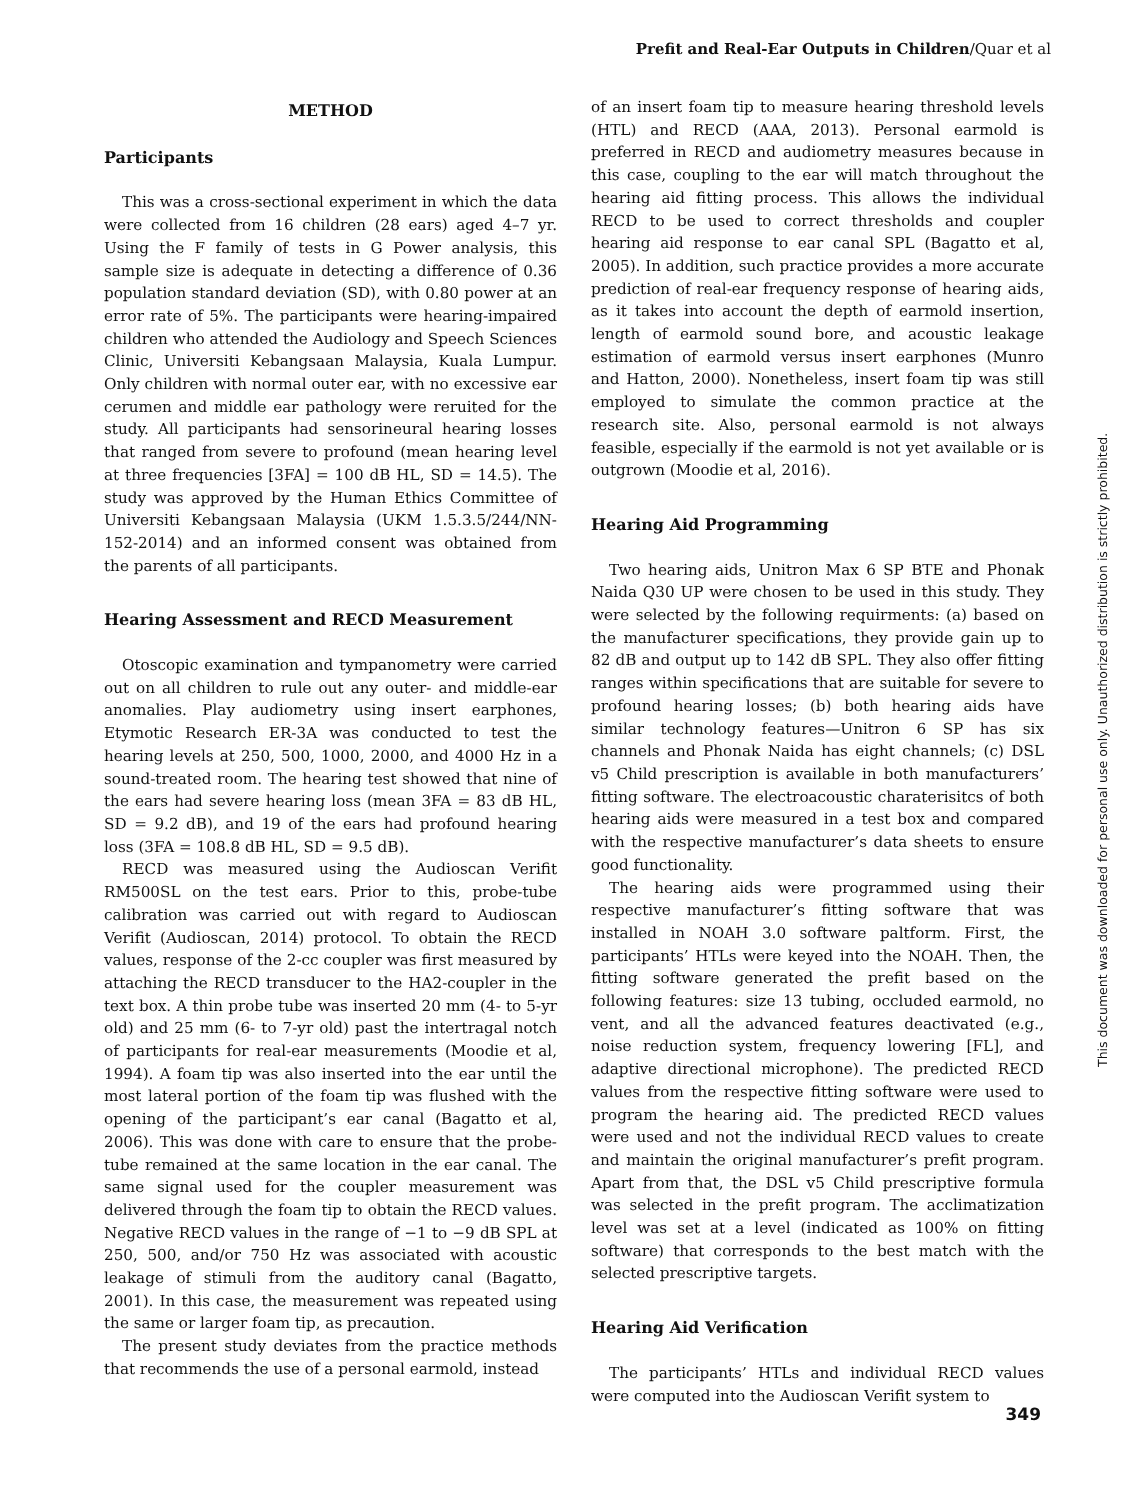Prefit and Real-Ear Outputs in Children/Quar et al
METHOD
Participants
This was a cross-sectional experiment in which the data were collected from 16 children (28 ears) aged 4–7 yr. Using the F family of tests in G Power analysis, this sample size is adequate in detecting a difference of 0.36 population standard deviation (SD), with 0.80 power at an error rate of 5%. The participants were hearing-impaired children who attended the Audiology and Speech Sciences Clinic, Universiti Kebangsaan Malaysia, Kuala Lumpur. Only children with normal outer ear, with no excessive ear cerumen and middle ear pathology were reruited for the study. All participants had sensorineural hearing losses that ranged from severe to profound (mean hearing level at three frequencies [3FA] = 100 dB HL, SD = 14.5). The study was approved by the Human Ethics Committee of Universiti Kebangsaan Malaysia (UKM 1.5.3.5/244/NN-152-2014) and an informed consent was obtained from the parents of all participants.
Hearing Assessment and RECD Measurement
Otoscopic examination and tympanometry were carried out on all children to rule out any outer- and middle-ear anomalies. Play audiometry using insert earphones, Etymotic Research ER-3A was conducted to test the hearing levels at 250, 500, 1000, 2000, and 4000 Hz in a sound-treated room. The hearing test showed that nine of the ears had severe hearing loss (mean 3FA = 83 dB HL, SD = 9.2 dB), and 19 of the ears had profound hearing loss (3FA = 108.8 dB HL, SD = 9.5 dB).
RECD was measured using the Audioscan Verifit RM500SL on the test ears. Prior to this, probe-tube calibration was carried out with regard to Audioscan Verifit (Audioscan, 2014) protocol. To obtain the RECD values, response of the 2-cc coupler was first measured by attaching the RECD transducer to the HA2-coupler in the text box. A thin probe tube was inserted 20 mm (4- to 5-yr old) and 25 mm (6- to 7-yr old) past the intertragal notch of participants for real-ear measurements (Moodie et al, 1994). A foam tip was also inserted into the ear until the most lateral portion of the foam tip was flushed with the opening of the participant’s ear canal (Bagatto et al, 2006). This was done with care to ensure that the probe-tube remained at the same location in the ear canal. The same signal used for the coupler measurement was delivered through the foam tip to obtain the RECD values. Negative RECD values in the range of −1 to −9 dB SPL at 250, 500, and/or 750 Hz was associated with acoustic leakage of stimuli from the auditory canal (Bagatto, 2001). In this case, the measurement was repeated using the same or larger foam tip, as precaution.
The present study deviates from the practice methods that recommends the use of a personal earmold, instead
of an insert foam tip to measure hearing threshold levels (HTL) and RECD (AAA, 2013). Personal earmold is preferred in RECD and audiometry measures because in this case, coupling to the ear will match throughout the hearing aid fitting process. This allows the individual RECD to be used to correct thresholds and coupler hearing aid response to ear canal SPL (Bagatto et al, 2005). In addition, such practice provides a more accurate prediction of real-ear frequency response of hearing aids, as it takes into account the depth of earmold insertion, length of earmold sound bore, and acoustic leakage estimation of earmold versus insert earphones (Munro and Hatton, 2000). Nonetheless, insert foam tip was still employed to simulate the common practice at the research site. Also, personal earmold is not always feasible, especially if the earmold is not yet available or is outgrown (Moodie et al, 2016).
Hearing Aid Programming
Two hearing aids, Unitron Max 6 SP BTE and Phonak Naida Q30 UP were chosen to be used in this study. They were selected by the following requirments: (a) based on the manufacturer specifications, they provide gain up to 82 dB and output up to 142 dB SPL. They also offer fitting ranges within specifications that are suitable for severe to profound hearing losses; (b) both hearing aids have similar technology features—Unitron 6 SP has six channels and Phonak Naida has eight channels; (c) DSL v5 Child prescription is available in both manufacturers’ fitting software. The electroacoustic charaterisitcs of both hearing aids were measured in a test box and compared with the respective manufacturer’s data sheets to ensure good functionality.
The hearing aids were programmed using their respective manufacturer’s fitting software that was installed in NOAH 3.0 software paltform. First, the participants’ HTLs were keyed into the NOAH. Then, the fitting software generated the prefit based on the following features: size 13 tubing, occluded earmold, no vent, and all the advanced features deactivated (e.g., noise reduction system, frequency lowering [FL], and adaptive directional microphone). The predicted RECD values from the respective fitting software were used to program the hearing aid. The predicted RECD values were used and not the individual RECD values to create and maintain the original manufacturer’s prefit program. Apart from that, the DSL v5 Child prescriptive formula was selected in the prefit program. The acclimatization level was set at a level (indicated as 100% on fitting software) that corresponds to the best match with the selected prescriptive targets.
Hearing Aid Verification
The participants’ HTLs and individual RECD values were computed into the Audioscan Verifit system to
This document was downloaded for personal use only. Unauthorized distribution is strictly prohibited.
349